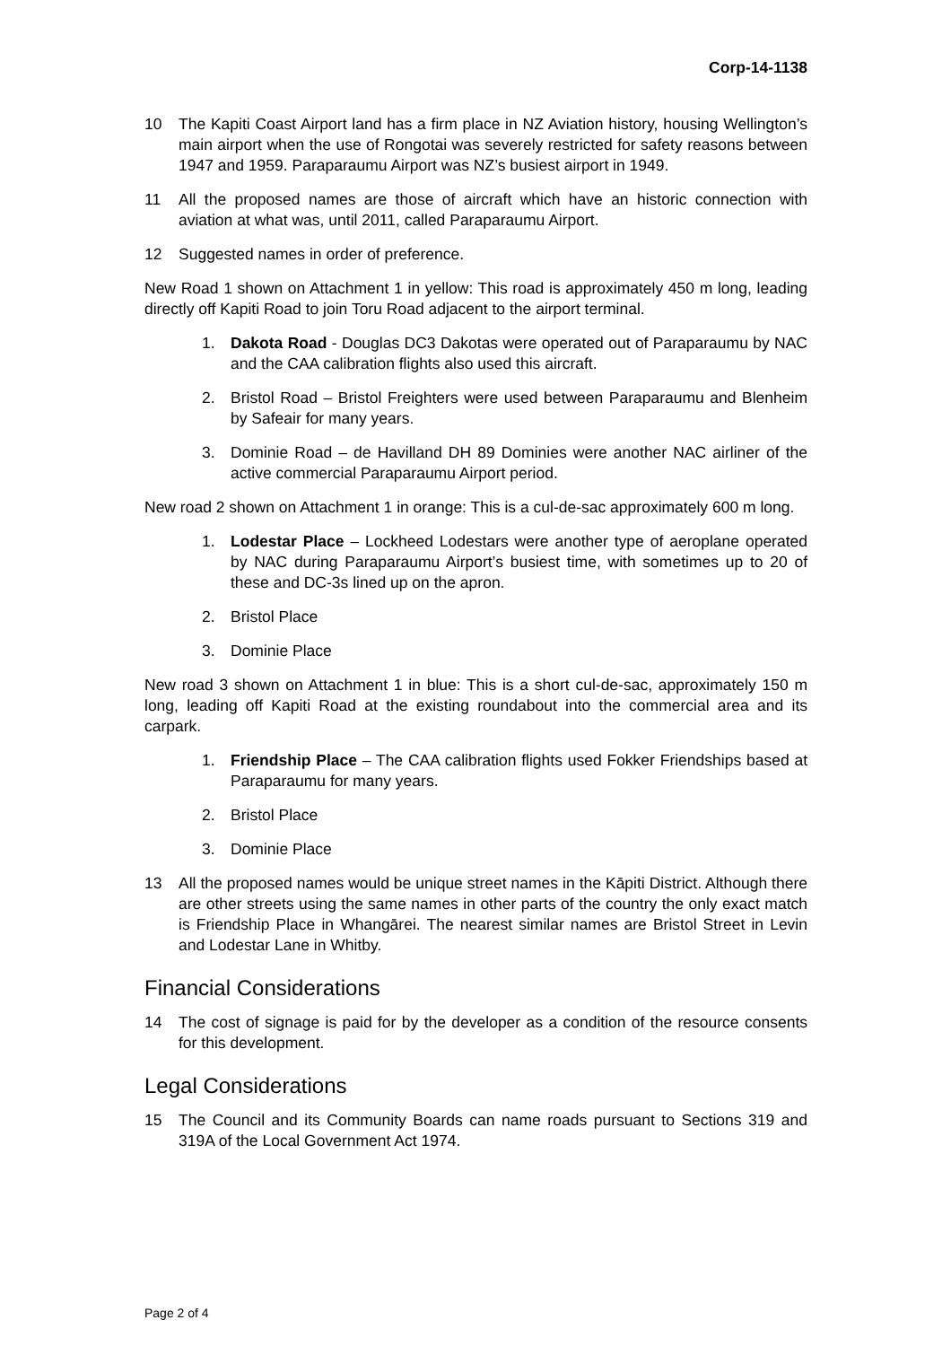Corp-14-1138
10 The Kapiti Coast Airport land has a firm place in NZ Aviation history, housing Wellington’s main airport when the use of Rongotai was severely restricted for safety reasons between 1947 and 1959. Paraparaumu Airport was NZ’s busiest airport in 1949.
11 All the proposed names are those of aircraft which have an historic connection with aviation at what was, until 2011, called Paraparaumu Airport.
12 Suggested names in order of preference.
New Road 1 shown on Attachment 1 in yellow: This road is approximately 450 m long, leading directly off Kapiti Road to join Toru Road adjacent to the airport terminal.
1. Dakota Road - Douglas DC3 Dakotas were operated out of Paraparaumu by NAC and the CAA calibration flights also used this aircraft.
2. Bristol Road – Bristol Freighters were used between Paraparaumu and Blenheim by Safeair for many years.
3. Dominie Road – de Havilland DH 89 Dominies were another NAC airliner of the active commercial Paraparaumu Airport period.
New road 2 shown on Attachment 1 in orange: This is a cul-de-sac approximately 600 m long.
1. Lodestar Place – Lockheed Lodestars were another type of aeroplane operated by NAC during Paraparaumu Airport’s busiest time, with sometimes up to 20 of these and DC-3s lined up on the apron.
2. Bristol Place
3. Dominie Place
New road 3 shown on Attachment 1 in blue: This is a short cul-de-sac, approximately 150 m long, leading off Kapiti Road at the existing roundabout into the commercial area and its carpark.
1. Friendship Place – The CAA calibration flights used Fokker Friendships based at Paraparaumu for many years.
2. Bristol Place
3. Dominie Place
13 All the proposed names would be unique street names in the Kāpiti District. Although there are other streets using the same names in other parts of the country the only exact match is Friendship Place in Whangārei. The nearest similar names are Bristol Street in Levin and Lodestar Lane in Whitby.
Financial Considerations
14 The cost of signage is paid for by the developer as a condition of the resource consents for this development.
Legal Considerations
15 The Council and its Community Boards can name roads pursuant to Sections 319 and 319A of the Local Government Act 1974.
Page 2 of 4